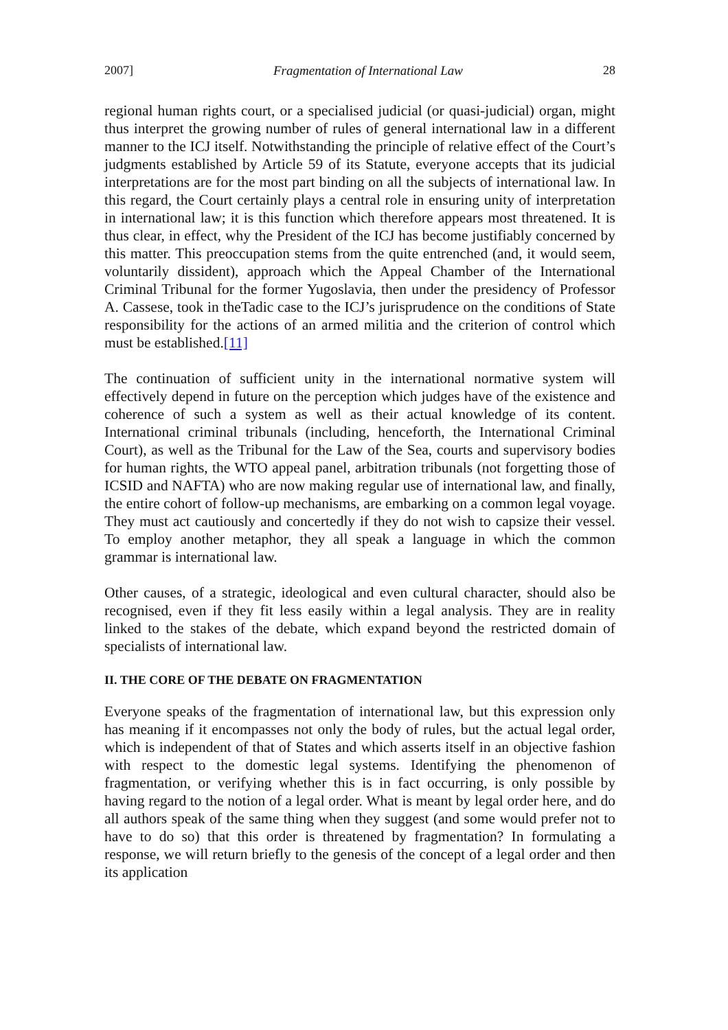2007] Fragmentation of International Law 28
regional human rights court, or a specialised judicial (or quasi-judicial) organ, might thus interpret the growing number of rules of general international law in a different manner to the ICJ itself. Notwithstanding the principle of relative effect of the Court’s judgments established by Article 59 of its Statute, everyone accepts that its judicial interpretations are for the most part binding on all the subjects of international law. In this regard, the Court certainly plays a central role in ensuring unity of interpretation in international law; it is this function which therefore appears most threatened. It is thus clear, in effect, why the President of the ICJ has become justifiably concerned by this matter. This preoccupation stems from the quite entrenched (and, it would seem, voluntarily dissident), approach which the Appeal Chamber of the International Criminal Tribunal for the former Yugoslavia, then under the presidency of Professor A. Cassese, took in theTadic case to the ICJ’s jurisprudence on the conditions of State responsibility for the actions of an armed militia and the criterion of control which must be established.[11]
The continuation of sufficient unity in the international normative system will effectively depend in future on the perception which judges have of the existence and coherence of such a system as well as their actual knowledge of its content. International criminal tribunals (including, henceforth, the International Criminal Court), as well as the Tribunal for the Law of the Sea, courts and supervisory bodies for human rights, the WTO appeal panel, arbitration tribunals (not forgetting those of ICSID and NAFTA) who are now making regular use of international law, and finally, the entire cohort of follow-up mechanisms, are embarking on a common legal voyage. They must act cautiously and concertedly if they do not wish to capsize their vessel. To employ another metaphor, they all speak a language in which the common grammar is international law.
Other causes, of a strategic, ideological and even cultural character, should also be recognised, even if they fit less easily within a legal analysis. They are in reality linked to the stakes of the debate, which expand beyond the restricted domain of specialists of international law.
II. THE CORE OF THE DEBATE ON FRAGMENTATION
Everyone speaks of the fragmentation of international law, but this expression only has meaning if it encompasses not only the body of rules, but the actual legal order, which is independent of that of States and which asserts itself in an objective fashion with respect to the domestic legal systems. Identifying the phenomenon of fragmentation, or verifying whether this is in fact occurring, is only possible by having regard to the notion of a legal order. What is meant by legal order here, and do all authors speak of the same thing when they suggest (and some would prefer not to have to do so) that this order is threatened by fragmentation? In formulating a response, we will return briefly to the genesis of the concept of a legal order and then its application